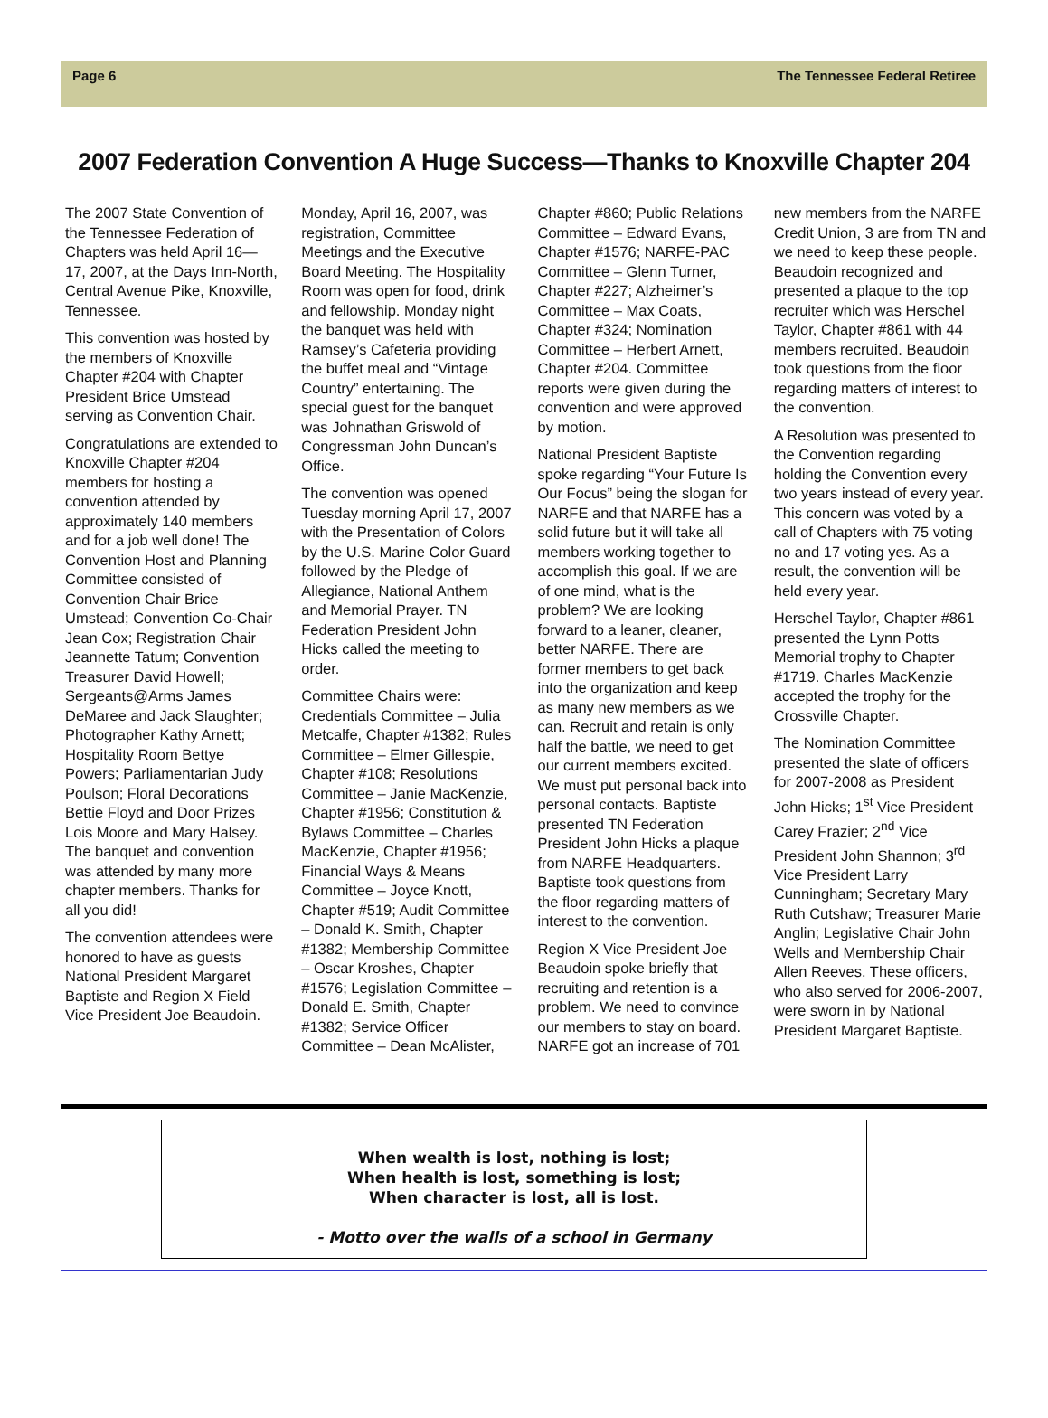Page 6 The Tennessee Federal Retiree
2007 Federation Convention A Huge Success—Thanks to Knoxville Chapter 204
The 2007 State Convention of the Tennessee Federation of Chapters was held April 16—17, 2007, at the Days Inn-North, Central Avenue Pike, Knoxville, Tennessee.
This convention was hosted by the members of Knoxville Chapter #204 with Chapter President Brice Umstead serving as Convention Chair.
Congratulations are extended to Knoxville Chapter #204 members for hosting a convention attended by approximately 140 members and for a job well done! The Convention Host and Planning Committee consisted of Convention Chair Brice Umstead; Convention Co-Chair Jean Cox; Registration Chair Jeannette Tatum; Convention Treasurer David Howell; Sergeants@Arms James DeMaree and Jack Slaughter; Photographer Kathy Arnett; Hospitality Room Bettye Powers; Parliamentarian Judy Poulson; Floral Decorations Bettie Floyd and Door Prizes Lois Moore and Mary Halsey. The banquet and convention was attended by many more chapter members. Thanks for all you did!
The convention attendees were honored to have as guests National President Margaret Baptiste and Region X Field Vice President Joe Beaudoin.
Monday, April 16, 2007, was registration, Committee Meetings and the Executive Board Meeting. The Hospitality Room was open for food, drink and fellowship. Monday night the banquet was held with Ramsey’s Cafeteria providing the buffet meal and “Vintage Country” entertaining. The special guest for the banquet was Johnathan Griswold of Congressman John Duncan’s Office.
The convention was opened Tuesday morning April 17, 2007 with the Presentation of Colors by the U.S. Marine Color Guard followed by the Pledge of Allegiance, National Anthem and Memorial Prayer. TN Federation President John Hicks called the meeting to order.
Committee Chairs were: Credentials Committee – Julia Metcalfe, Chapter #1382; Rules Committee – Elmer Gillespie, Chapter #108; Resolutions Committee – Janie MacKenzie, Chapter #1956; Constitution & Bylaws Committee – Charles MacKenzie, Chapter #1956; Financial Ways & Means Committee – Joyce Knott, Chapter #519; Audit Committee – Donald K. Smith, Chapter #1382; Membership Committee – Oscar Kroshes, Chapter #1576; Legislation Committee – Donald E. Smith, Chapter #1382; Service Officer Committee – Dean McAlister, Chapter #860; Public Relations Committee – Edward Evans, Chapter #1576; NARFE-PAC Committee – Glenn Turner, Chapter #227; Alzheimer’s Committee – Max Coats, Chapter #324; Nomination Committee – Herbert Arnett, Chapter #204. Committee reports were given during the convention and were approved by motion.
National President Baptiste spoke regarding “Your Future Is Our Focus” being the slogan for NARFE and that NARFE has a solid future but it will take all members working together to accomplish this goal. If we are of one mind, what is the problem? We are looking forward to a leaner, cleaner, better NARFE. There are former members to get back into the organization and keep as many new members as we can. Recruit and retain is only half the battle, we need to get our current members excited. We must put personal back into personal contacts. Baptiste presented TN Federation President John Hicks a plaque from NARFE Headquarters. Baptiste took questions from the floor regarding matters of interest to the convention.
Region X Vice President Joe Beaudoin spoke briefly that recruiting and retention is a problem. We need to convince our members to stay on board. NARFE got an increase of 701 new members from the NARFE Credit Union, 3 are from TN and we need to keep these people. Beaudoin recognized and presented a plaque to the top recruiter which was Herschel Taylor, Chapter #861 with 44 members recruited. Beaudoin took questions from the floor regarding matters of interest to the convention.
A Resolution was presented to the Convention regarding holding the Convention every two years instead of every year. This concern was voted by a call of Chapters with 75 voting no and 17 voting yes. As a result, the convention will be held every year.
Herschel Taylor, Chapter #861 presented the Lynn Potts Memorial trophy to Chapter #1719. Charles MacKenzie accepted the trophy for the Crossville Chapter.
The Nomination Committee presented the slate of officers for 2007-2008 as President John Hicks; 1<sup>st</sup> Vice President Carey Frazier; 2<sup>nd</sup> Vice President John Shannon; 3<sup>rd</sup> Vice President Larry Cunningham; Secretary Mary Ruth Cutshaw; Treasurer Marie Anglin; Legislative Chair John Wells and Membership Chair Allen Reeves. These officers, who also served for 2006-2007, were sworn in by National President Margaret Baptiste.
When wealth is lost, nothing is lost;
When health is lost, something is lost;
When character is lost, all is lost.
- Motto over the walls of a school in Germany